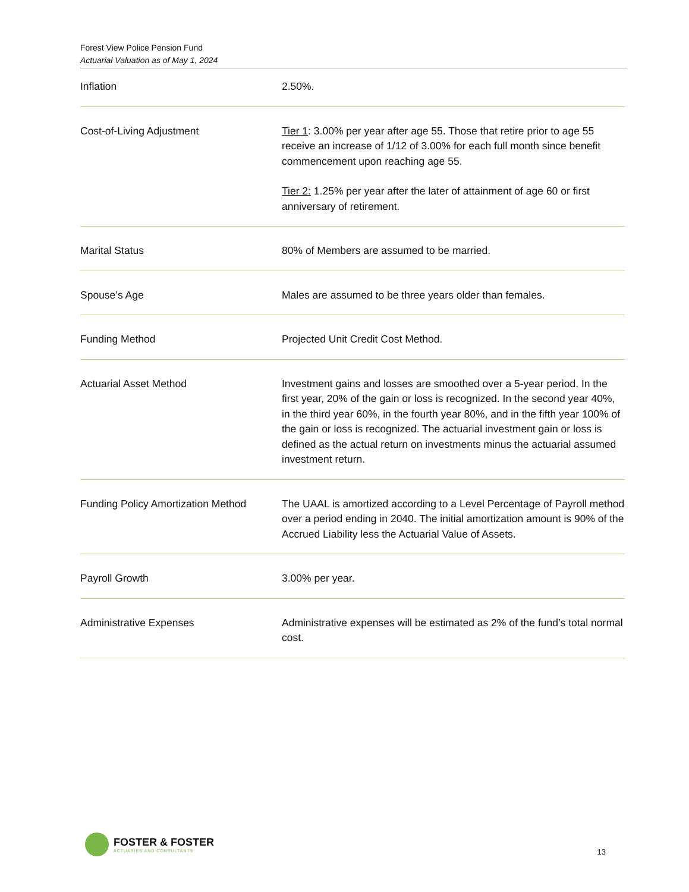Forest View Police Pension Fund
Actuarial Valuation as of May 1, 2024
| Inflation | 2.50%. |
| Cost-of-Living Adjustment | Tier 1 : 3.00% per year after age 55. Those that retire prior to age 55 receive an increase of 1/12 of 3.00% for each full month since benefit commencement upon reaching age 55. Tier 2: 1.25% per year after the later of attainment of age 60 or first anniversary of retirement. |
| Marital Status | 80% of Members are assumed to be married. |
| Spouse’s Age | Males are assumed to be three years older than females. |
| Funding Method | Projected Unit Credit Cost Method. |
| Actuarial Asset Method | Investment gains and losses are smoothed over a 5-year period. In the first year, 20% of the gain or loss is recognized. In the second year 40%, in the third year 60%, in the fourth year 80%, and in the fifth year 100% of the gain or loss is recognized. The actuarial investment gain or loss is defined as the actual return on investments minus the actuarial assumed investment return. |
| Funding Policy Amortization Method | The UAAL is amortized according to a Level Percentage of Payroll method over a period ending in 2040. The initial amortization amount is 90% of the Accrued Liability less the Actuarial Value of Assets. |
| Payroll Growth | 3.00% per year. |
| Administrative Expenses | Administrative expenses will be estimated as 2% of the fund’s total normal cost. |
FOSTER & FOSTER
ACTUARIES AND CONSULTANTS
13